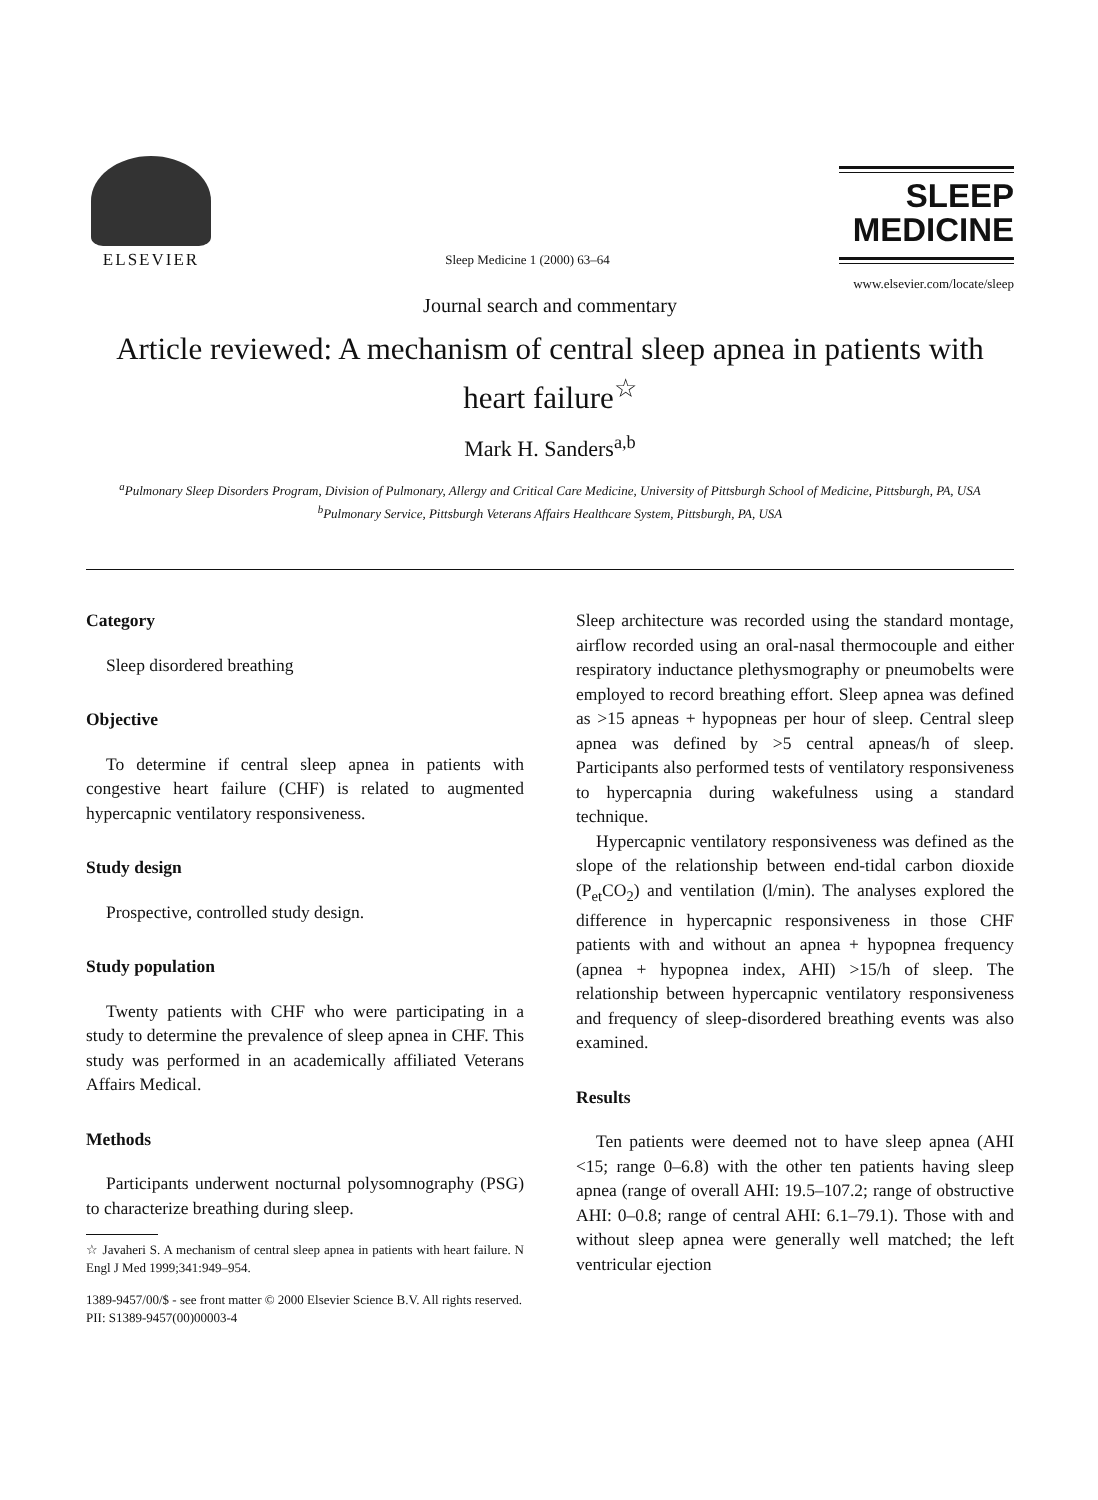ELSEVIER
Sleep Medicine 1 (2000) 63–64
SLEEP
MEDICINE
www.elsevier.com/locate/sleep
Journal search and commentary
Article reviewed: A mechanism of central sleep apnea in patients with heart failure<sup>☆</sup>
Mark H. Sanders<sup>a,b</sup>
<sup>a</sup> Pulmonary Sleep Disorders Program, Division of Pulmonary, Allergy and Critical Care Medicine, University of Pittsburgh School of Medicine, Pittsburgh, PA, USA
<sup>b</sup> Pulmonary Service, Pittsburgh Veterans Affairs Healthcare System, Pittsburgh, PA, USA
Category
Sleep disordered breathing
Objective
To determine if central sleep apnea in patients with congestive heart failure (CHF) is related to augmented hypercapnic ventilatory responsiveness.
Study design
Prospective, controlled study design.
Study population
Twenty patients with CHF who were participating in a study to determine the prevalence of sleep apnea in CHF. This study was performed in an academically affiliated Veterans Affairs Medical.
Methods
Participants underwent nocturnal polysomnography (PSG) to characterize breathing during sleep.
☆ Javaheri S. A mechanism of central sleep apnea in patients with heart failure. N Engl J Med 1999;341:949–954.
Sleep architecture was recorded using the standard montage, airflow recorded using an oral-nasal thermocouple and either respiratory inductance plethysmography or pneumobelts were employed to record breathing effort. Sleep apnea was defined as >15 apneas + hypopneas per hour of sleep. Central sleep apnea was defined by >5 central apneas/h of sleep. Participants also performed tests of ventilatory responsiveness to hypercapnia during wakefulness using a standard technique.
Hypercapnic ventilatory responsiveness was defined as the slope of the relationship between end-tidal carbon dioxide (P<sub>et</sub>CO<sub>2</sub>) and ventilation (l/min). The analyses explored the difference in hypercapnic responsiveness in those CHF patients with and without an apnea + hypopnea frequency (apnea + hypopnea index, AHI) >15/h of sleep. The relationship between hypercapnic ventilatory responsiveness and frequency of sleep-disordered breathing events was also examined.
Results
Ten patients were deemed not to have sleep apnea (AHI <15; range 0–6.8) with the other ten patients having sleep apnea (range of overall AHI: 19.5–107.2; range of obstructive AHI: 0–0.8; range of central AHI: 6.1–79.1). Those with and without sleep apnea were generally well matched; the left ventricular ejection
1389-9457/00/$ - see front matter © 2000 Elsevier Science B.V. All rights reserved.
PII: S1389-9457(00)00003-4